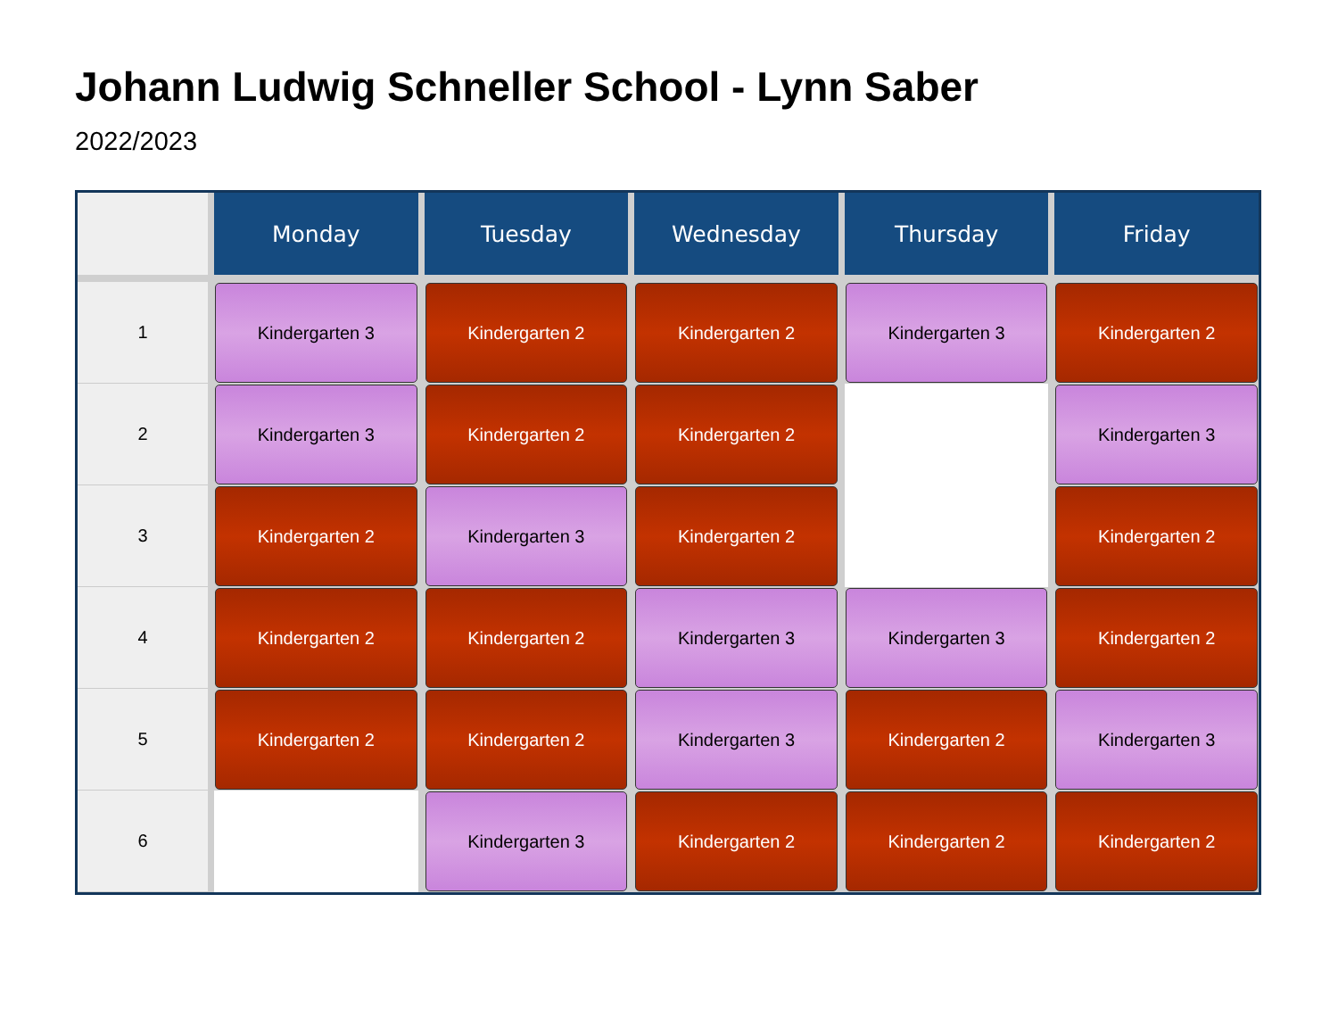Johann Ludwig Schneller School - Lynn Saber
2022/2023
| | Monday | Tuesday | Wednesday | Thursday | Friday |
| --- | --- | --- | --- | --- | --- |
| 1 | Kindergarten 3 | Kindergarten 2 | Kindergarten 2 | Kindergarten 3 | Kindergarten 2 |
| 2 | Kindergarten 3 | Kindergarten 2 | Kindergarten 2 | | Kindergarten 3 |
| 3 | Kindergarten 2 | Kindergarten 3 | Kindergarten 2 | | Kindergarten 2 |
| 4 | Kindergarten 2 | Kindergarten 2 | Kindergarten 3 | Kindergarten 3 | Kindergarten 2 |
| 5 | Kindergarten 2 | Kindergarten 2 | Kindergarten 3 | Kindergarten 2 | Kindergarten 3 |
| 6 | | Kindergarten 3 | Kindergarten 2 | Kindergarten 2 | Kindergarten 2 |